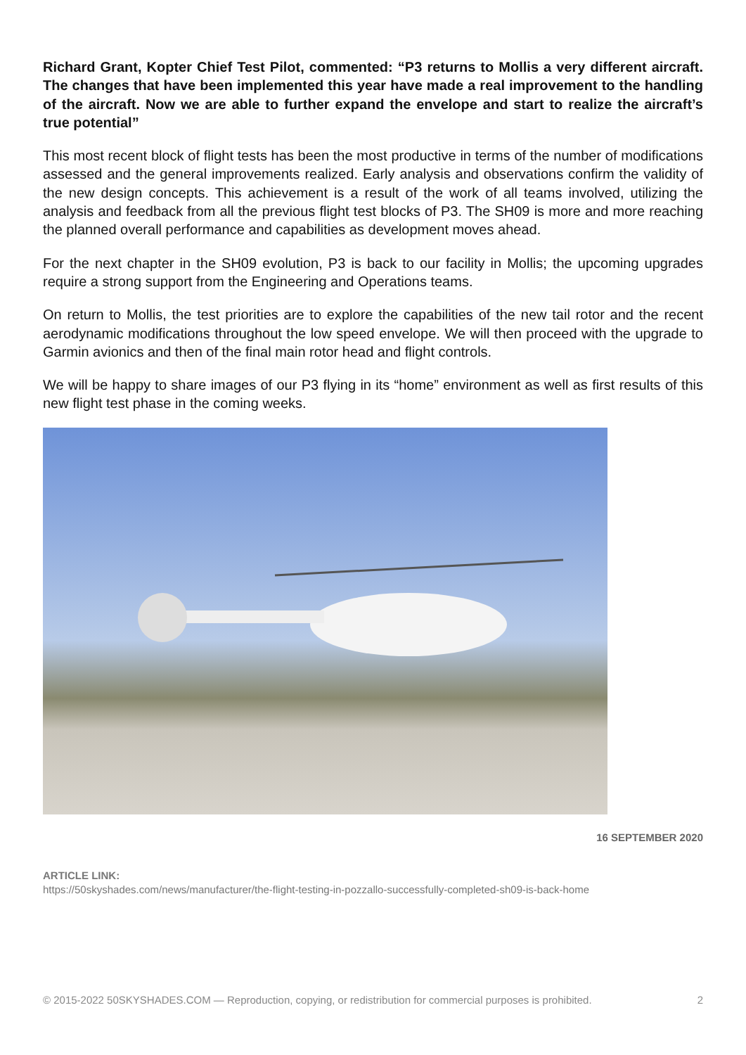Richard Grant, Kopter Chief Test Pilot, commented: “P3 returns to Mollis a very different aircraft. The changes that have been implemented this year have made a real improvement to the handling of the aircraft. Now we are able to further expand the envelope and start to realize the aircraft’s true potential”
This most recent block of flight tests has been the most productive in terms of the number of modifications assessed and the general improvements realized. Early analysis and observations confirm the validity of the new design concepts. This achievement is a result of the work of all teams involved, utilizing the analysis and feedback from all the previous flight test blocks of P3. The SH09 is more and more reaching the planned overall performance and capabilities as development moves ahead.
For the next chapter in the SH09 evolution, P3 is back to our facility in Mollis; the upcoming upgrades require a strong support from the Engineering and Operations teams.
On return to Mollis, the test priorities are to explore the capabilities of the new tail rotor and the recent aerodynamic modifications throughout the low speed envelope. We will then proceed with the upgrade to Garmin avionics and then of the final main rotor head and flight controls.
We will be happy to share images of our P3 flying in its “home” environment as well as first results of this new flight test phase in the coming weeks.
16 SEPTEMBER 2020
ARTICLE LINK:
https://50skyshades.com/news/manufacturer/the-flight-testing-in-pozzallo-successfully-completed-sh09-is-back-home
© 2015-2022 50SKYSHADES.COM — Reproduction, copying, or redistribution for commercial purposes is prohibited. 2